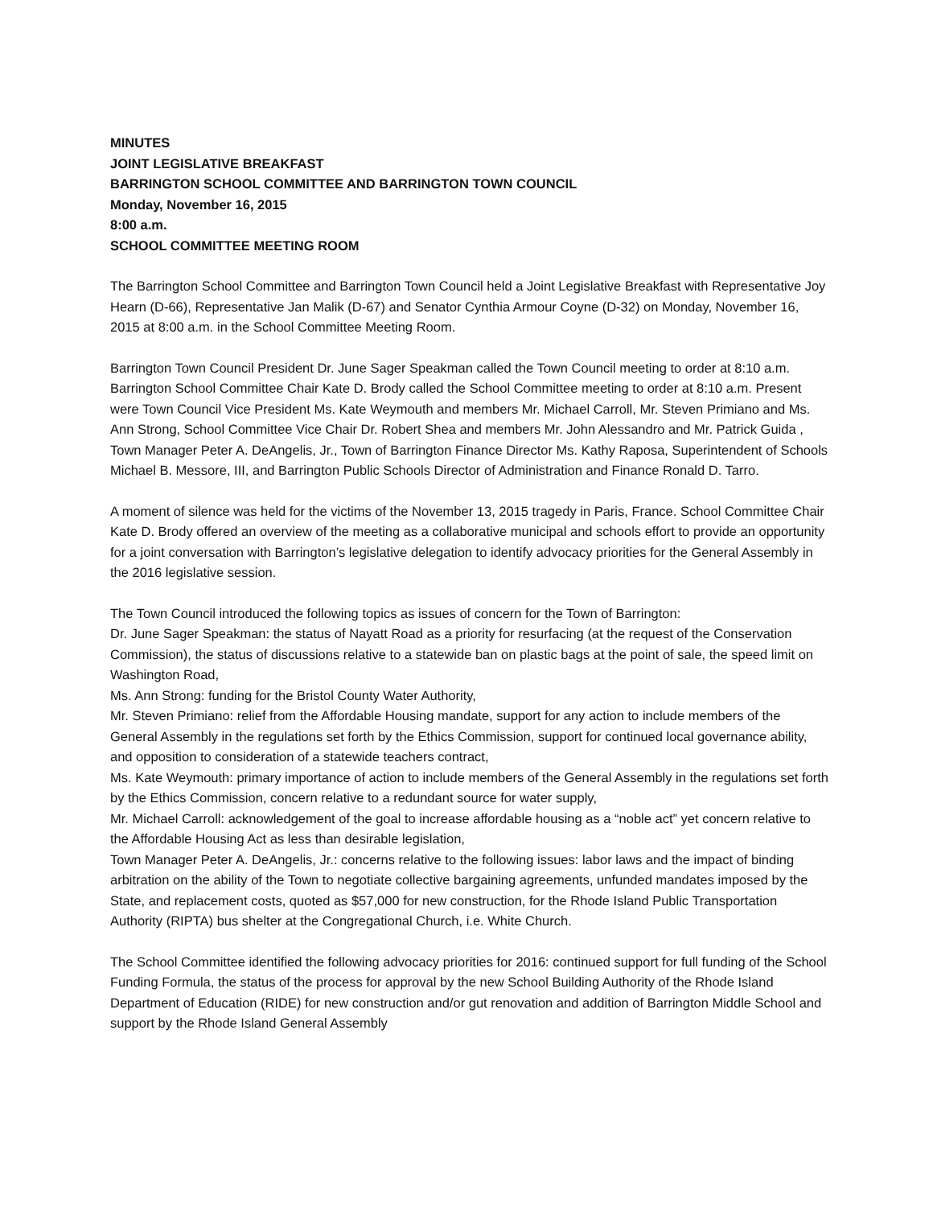MINUTES
JOINT LEGISLATIVE BREAKFAST
BARRINGTON SCHOOL COMMITTEE AND BARRINGTON TOWN COUNCIL
Monday, November 16, 2015
8:00 a.m.
SCHOOL COMMITTEE MEETING ROOM
The Barrington School Committee and Barrington Town Council held a Joint Legislative Breakfast with Representative Joy Hearn (D-66), Representative Jan Malik (D-67) and Senator Cynthia Armour Coyne (D-32) on Monday, November 16, 2015 at 8:00 a.m. in the School Committee Meeting Room.
Barrington Town Council President Dr. June Sager Speakman called the Town Council meeting to order at 8:10 a.m. Barrington School Committee Chair Kate D. Brody called the School Committee meeting to order at 8:10 a.m. Present were Town Council Vice President Ms. Kate Weymouth and members Mr. Michael Carroll, Mr. Steven Primiano and Ms. Ann Strong, School Committee Vice Chair Dr. Robert Shea and members Mr. John Alessandro and Mr. Patrick Guida , Town Manager Peter A. DeAngelis, Jr., Town of Barrington Finance Director Ms. Kathy Raposa, Superintendent of Schools Michael B. Messore, III, and Barrington Public Schools Director of Administration and Finance Ronald D. Tarro.
A moment of silence was held for the victims of the November 13, 2015 tragedy in Paris, France. School Committee Chair Kate D. Brody offered an overview of the meeting as a collaborative municipal and schools effort to provide an opportunity for a joint conversation with Barrington’s legislative delegation to identify advocacy priorities for the General Assembly in the 2016 legislative session.
The Town Council introduced the following topics as issues of concern for the Town of Barrington:
Dr. June Sager Speakman: the status of Nayatt Road as a priority for resurfacing (at the request of the Conservation Commission), the status of discussions relative to a statewide ban on plastic bags at the point of sale, the speed limit on Washington Road,
Ms. Ann Strong: funding for the Bristol County Water Authority,
Mr. Steven Primiano: relief from the Affordable Housing mandate, support for any action to include members of the General Assembly in the regulations set forth by the Ethics Commission, support for continued local governance ability, and opposition to consideration of a statewide teachers contract,
Ms. Kate Weymouth: primary importance of action to include members of the General Assembly in the regulations set forth by the Ethics Commission, concern relative to a redundant source for water supply,
Mr. Michael Carroll: acknowledgement of the goal to increase affordable housing as a “noble act” yet concern relative to the Affordable Housing Act as less than desirable legislation,
Town Manager Peter A. DeAngelis, Jr.: concerns relative to the following issues: labor laws and the impact of binding arbitration on the ability of the Town to negotiate collective bargaining agreements, unfunded mandates imposed by the State, and replacement costs, quoted as $57,000 for new construction, for the Rhode Island Public Transportation Authority (RIPTA) bus shelter at the Congregational Church, i.e. White Church.
The School Committee identified the following advocacy priorities for 2016: continued support for full funding of the School Funding Formula, the status of the process for approval by the new School Building Authority of the Rhode Island Department of Education (RIDE) for new construction and/or gut renovation and addition of Barrington Middle School and support by the Rhode Island General Assembly